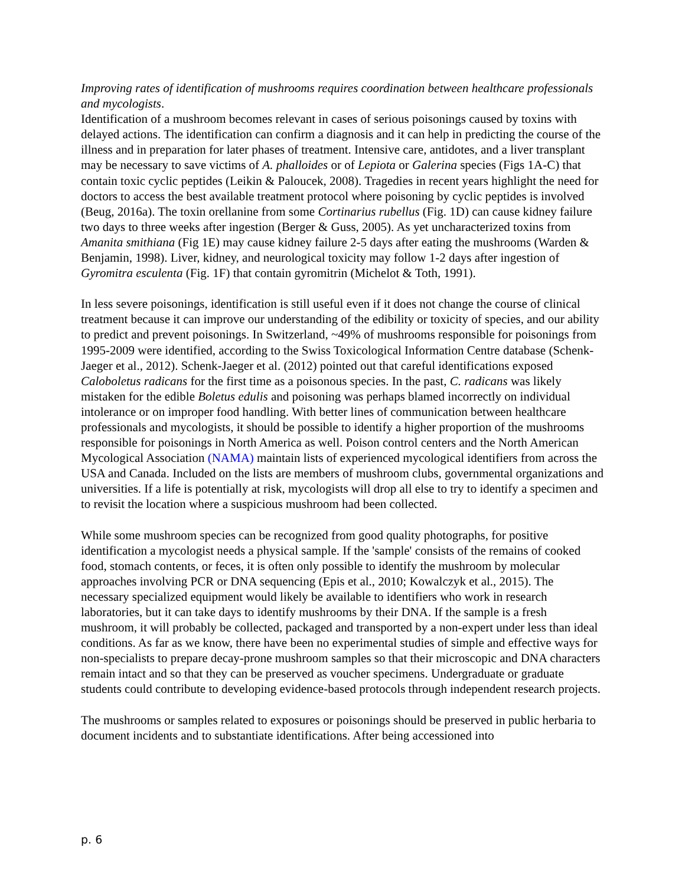Improving rates of identification of mushrooms requires coordination between healthcare professionals and mycologists.
Identification of a mushroom becomes relevant in cases of serious poisonings caused by toxins with delayed actions. The identification can confirm a diagnosis and it can help in predicting the course of the illness and in preparation for later phases of treatment. Intensive care, antidotes, and a liver transplant may be necessary to save victims of A. phalloides or of Lepiota or Galerina species (Figs 1A-C) that contain toxic cyclic peptides (Leikin & Paloucek, 2008). Tragedies in recent years highlight the need for doctors to access the best available treatment protocol where poisoning by cyclic peptides is involved (Beug, 2016a). The toxin orellanine from some Cortinarius rubellus (Fig. 1D) can cause kidney failure two days to three weeks after ingestion (Berger & Guss, 2005). As yet uncharacterized toxins from Amanita smithiana (Fig 1E) may cause kidney failure 2-5 days after eating the mushrooms (Warden & Benjamin, 1998). Liver, kidney, and neurological toxicity may follow 1-2 days after ingestion of Gyromitra esculenta (Fig. 1F) that contain gyromitrin (Michelot & Toth, 1991).
In less severe poisonings, identification is still useful even if it does not change the course of clinical treatment because it can improve our understanding of the edibility or toxicity of species, and our ability to predict and prevent poisonings. In Switzerland, ~49% of mushrooms responsible for poisonings from 1995-2009 were identified, according to the Swiss Toxicological Information Centre database (Schenk-Jaeger et al., 2012). Schenk-Jaeger et al. (2012) pointed out that careful identifications exposed Caloboletus radicans for the first time as a poisonous species. In the past, C. radicans was likely mistaken for the edible Boletus edulis and poisoning was perhaps blamed incorrectly on individual intolerance or on improper food handling. With better lines of communication between healthcare professionals and mycologists, it should be possible to identify a higher proportion of the mushrooms responsible for poisonings in North America as well. Poison control centers and the North American Mycological Association (NAMA) maintain lists of experienced mycological identifiers from across the USA and Canada. Included on the lists are members of mushroom clubs, governmental organizations and universities. If a life is potentially at risk, mycologists will drop all else to try to identify a specimen and to revisit the location where a suspicious mushroom had been collected.
While some mushroom species can be recognized from good quality photographs, for positive identification a mycologist needs a physical sample. If the 'sample' consists of the remains of cooked food, stomach contents, or feces, it is often only possible to identify the mushroom by molecular approaches involving PCR or DNA sequencing (Epis et al., 2010; Kowalczyk et al., 2015). The necessary specialized equipment would likely be available to identifiers who work in research laboratories, but it can take days to identify mushrooms by their DNA. If the sample is a fresh mushroom, it will probably be collected, packaged and transported by a non-expert under less than ideal conditions. As far as we know, there have been no experimental studies of simple and effective ways for non-specialists to prepare decay-prone mushroom samples so that their microscopic and DNA characters remain intact and so that they can be preserved as voucher specimens. Undergraduate or graduate students could contribute to developing evidence-based protocols through independent research projects.
The mushrooms or samples related to exposures or poisonings should be preserved in public herbaria to document incidents and to substantiate identifications. After being accessioned into
p. 6